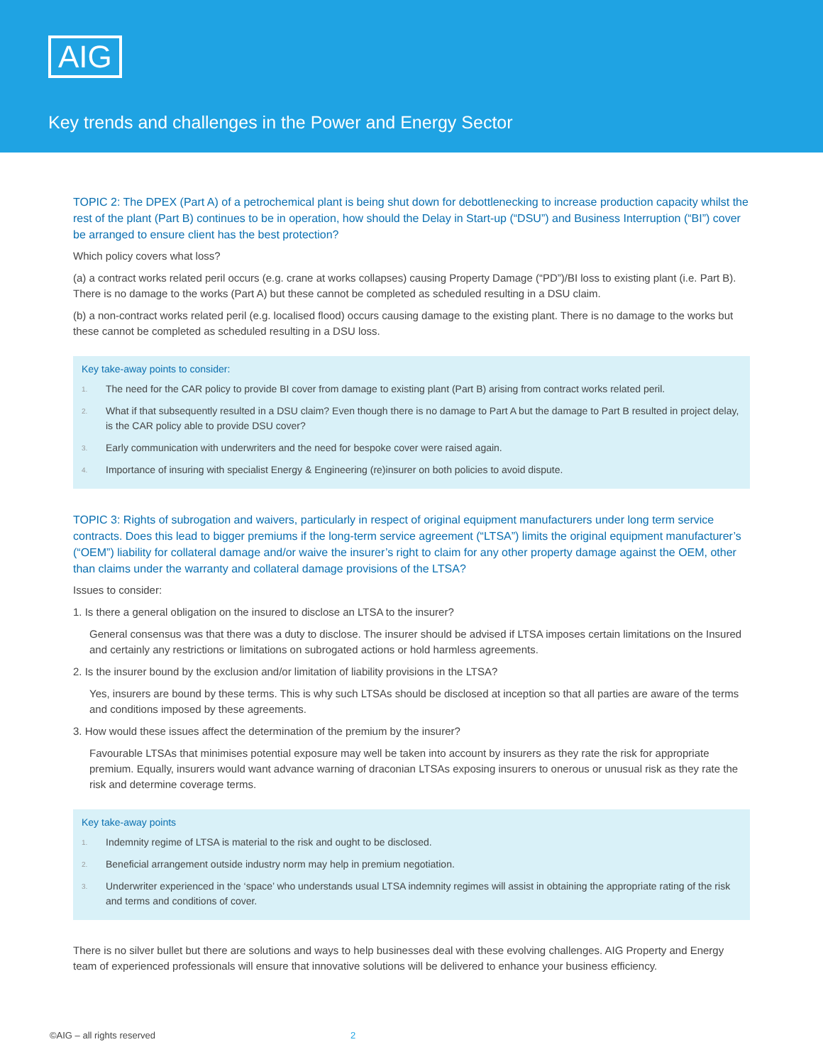AIG
Key trends and challenges in the Power and Energy Sector
TOPIC 2: The DPEX (Part A) of a petrochemical plant is being shut down for debottlenecking to increase production capacity whilst the rest of the plant (Part B) continues to be in operation, how should the Delay in Start-up (“DSU”) and Business Interruption (“BI”) cover be arranged to ensure client has the best protection?
Which policy covers what loss?
(a) a contract works related peril occurs (e.g. crane at works collapses) causing Property Damage (“PD”)/BI loss to existing plant (i.e. Part B). There is no damage to the works (Part A) but these cannot be completed as scheduled resulting in a DSU claim.
(b) a non-contract works related peril (e.g. localised flood) occurs causing damage to the existing plant. There is no damage to the works but these cannot be completed as scheduled resulting in a DSU loss.
Key take-away points to consider:
1. The need for the CAR policy to provide BI cover from damage to existing plant (Part B) arising from contract works related peril.
2. What if that subsequently resulted in a DSU claim? Even though there is no damage to Part A but the damage to Part B resulted in project delay, is the CAR policy able to provide DSU cover?
3. Early communication with underwriters and the need for bespoke cover were raised again.
4. Importance of insuring with specialist Energy & Engineering (re)insurer on both policies to avoid dispute.
TOPIC 3: Rights of subrogation and waivers, particularly in respect of original equipment manufacturers under long term service contracts. Does this lead to bigger premiums if the long-term service agreement (“LTSA”) limits the original equipment manufacturer’s (“OEM”) liability for collateral damage and/or waive the insurer’s right to claim for any other property damage against the OEM, other than claims under the warranty and collateral damage provisions of the LTSA?
Issues to consider:
1. Is there a general obligation on the insured to disclose an LTSA to the insurer?
General consensus was that there was a duty to disclose. The insurer should be advised if LTSA imposes certain limitations on the Insured and certainly any restrictions or limitations on subrogated actions or hold harmless agreements.
2. Is the insurer bound by the exclusion and/or limitation of liability provisions in the LTSA?
Yes, insurers are bound by these terms. This is why such LTSAs should be disclosed at inception so that all parties are aware of the terms and conditions imposed by these agreements.
3. How would these issues affect the determination of the premium by the insurer?
Favourable LTSAs that minimises potential exposure may well be taken into account by insurers as they rate the risk for appropriate premium. Equally, insurers would want advance warning of draconian LTSAs exposing insurers to onerous or unusual risk as they rate the risk and determine coverage terms.
Key take-away points
1. Indemnity regime of LTSA is material to the risk and ought to be disclosed.
2. Beneficial arrangement outside industry norm may help in premium negotiation.
3. Underwriter experienced in the ‘space’ who understands usual LTSA indemnity regimes will assist in obtaining the appropriate rating of the risk and terms and conditions of cover.
There is no silver bullet but there are solutions and ways to help businesses deal with these evolving challenges. AIG Property and Energy team of experienced professionals will ensure that innovative solutions will be delivered to enhance your business efficiency.
©AIG – all rights reserved 2